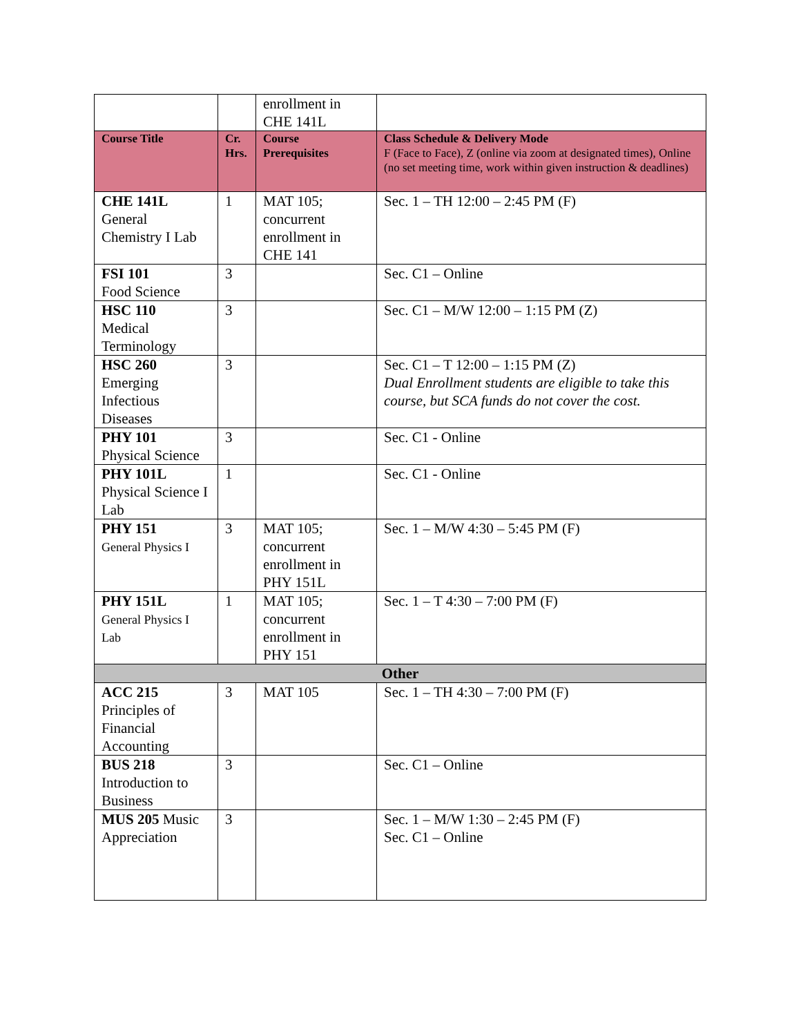| | | enrollment in CHE 141L | |
| Course Title | Cr. Hrs. | Course Prerequisites | Class Schedule & Delivery Mode F (Face to Face), Z (online via zoom at designated times), Online (no set meeting time, work within given instruction & deadlines) |
| CHE 141L General Chemistry I Lab | 1 | MAT 105; concurrent enrollment in CHE 141 | Sec. 1 – TH 12:00 – 2:45 PM (F) |
| FSI 101 Food Science | 3 | | Sec. C1 – Online |
| HSC 110 Medical Terminology | 3 | | Sec. C1 – M/W 12:00 – 1:15 PM (Z) |
| HSC 260 Emerging Infectious Diseases | 3 | | Sec. C1 – T 12:00 – 1:15 PM (Z) Dual Enrollment students are eligible to take this course, but SCA funds do not cover the cost. |
| PHY 101 Physical Science | 3 | | Sec. C1 - Online |
| PHY 101L Physical Science I Lab | 1 | | Sec. C1 - Online |
| PHY 151 General Physics I | 3 | MAT 105; concurrent enrollment in PHY 151L | Sec. 1 – M/W 4:30 – 5:45 PM (F) |
| PHY 151L General Physics I Lab | 1 | MAT 105; concurrent enrollment in PHY 151 | Sec. 1 – T 4:30 – 7:00 PM (F) |
| Other | | | |
| ACC 215 Principles of Financial Accounting | 3 | MAT 105 | Sec. 1 – TH 4:30 – 7:00 PM (F) |
| BUS 218 Introduction to Business | 3 | | Sec. C1 – Online |
| MUS 205 Music Appreciation | 3 | | Sec. 1 – M/W 1:30 – 2:45 PM (F) Sec. C1 – Online |